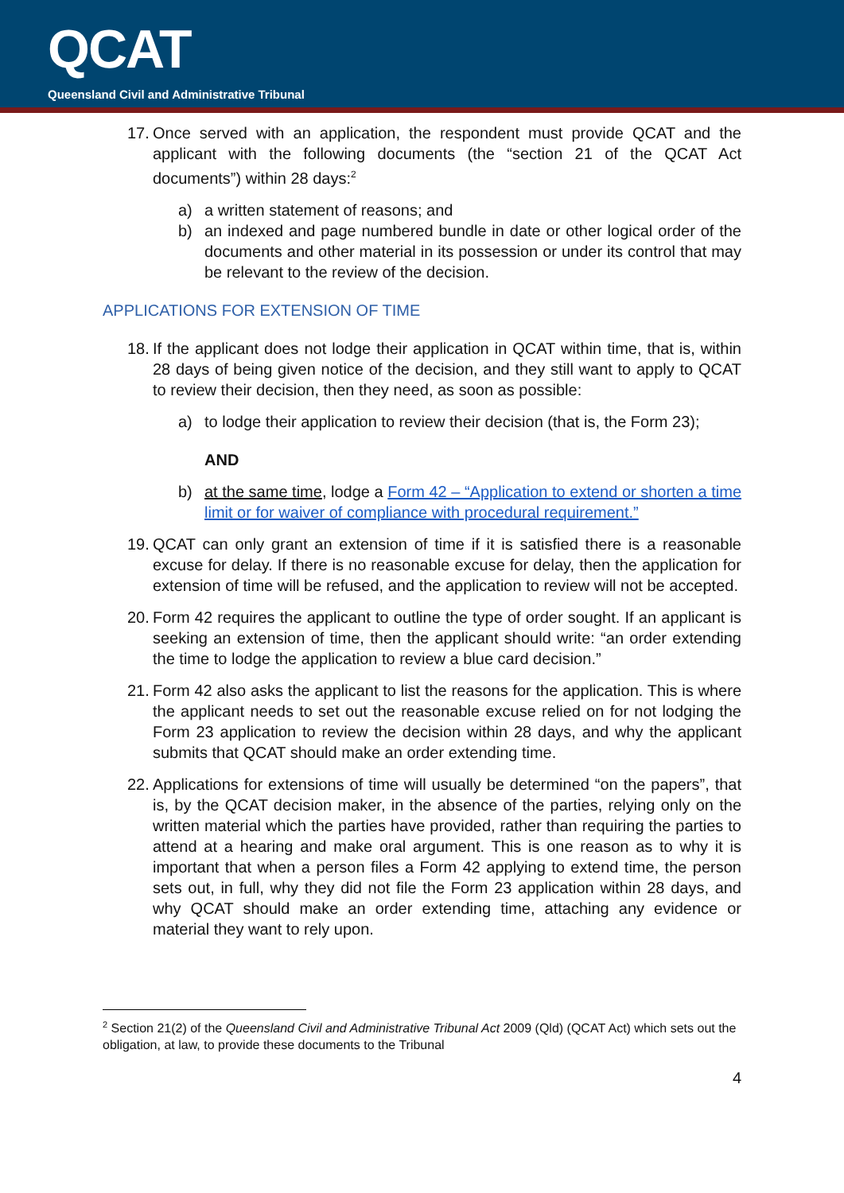QCAT
Queensland Civil and Administrative Tribunal
17. Once served with an application, the respondent must provide QCAT and the applicant with the following documents (the “section 21 of the QCAT Act documents”) within 28 days:<sup>2</sup>
a) a written statement of reasons; and
b) an indexed and page numbered bundle in date or other logical order of the documents and other material in its possession or under its control that may be relevant to the review of the decision.
APPLICATIONS FOR EXTENSION OF TIME
18. If the applicant does not lodge their application in QCAT within time, that is, within 28 days of being given notice of the decision, and they still want to apply to QCAT to review their decision, then they need, as soon as possible:
a) to lodge their application to review their decision (that is, the Form 23);
AND
b) at the same time, lodge a Form 42 – “Application to extend or shorten a time limit or for waiver of compliance with procedural requirement.”
19. QCAT can only grant an extension of time if it is satisfied there is a reasonable excuse for delay. If there is no reasonable excuse for delay, then the application for extension of time will be refused, and the application to review will not be accepted.
20. Form 42 requires the applicant to outline the type of order sought. If an applicant is seeking an extension of time, then the applicant should write: “an order extending the time to lodge the application to review a blue card decision.”
21. Form 42 also asks the applicant to list the reasons for the application. This is where the applicant needs to set out the reasonable excuse relied on for not lodging the Form 23 application to review the decision within 28 days, and why the applicant submits that QCAT should make an order extending time.
22. Applications for extensions of time will usually be determined “on the papers”, that is, by the QCAT decision maker, in the absence of the parties, relying only on the written material which the parties have provided, rather than requiring the parties to attend at a hearing and make oral argument. This is one reason as to why it is important that when a person files a Form 42 applying to extend time, the person sets out, in full, why they did not file the Form 23 application within 28 days, and why QCAT should make an order extending time, attaching any evidence or material they want to rely upon.
<sup>2</sup> Section 21(2) of the Queensland Civil and Administrative Tribunal Act 2009 (Qld) (QCAT Act) which sets out the obligation, at law, to provide these documents to the Tribunal
4